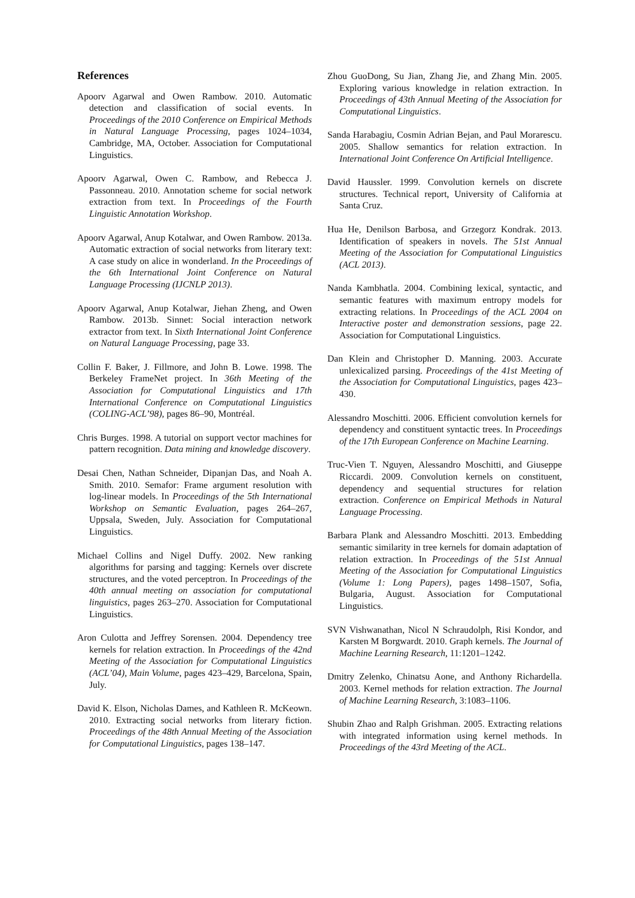References
Apoorv Agarwal and Owen Rambow. 2010. Automatic detection and classification of social events. In Proceedings of the 2010 Conference on Empirical Methods in Natural Language Processing, pages 1024–1034, Cambridge, MA, October. Association for Computational Linguistics.
Apoorv Agarwal, Owen C. Rambow, and Rebecca J. Passonneau. 2010. Annotation scheme for social network extraction from text. In Proceedings of the Fourth Linguistic Annotation Workshop.
Apoorv Agarwal, Anup Kotalwar, and Owen Rambow. 2013a. Automatic extraction of social networks from literary text: A case study on alice in wonderland. In the Proceedings of the 6th International Joint Conference on Natural Language Processing (IJCNLP 2013).
Apoorv Agarwal, Anup Kotalwar, Jiehan Zheng, and Owen Rambow. 2013b. Sinnet: Social interaction network extractor from text. In Sixth International Joint Conference on Natural Language Processing, page 33.
Collin F. Baker, J. Fillmore, and John B. Lowe. 1998. The Berkeley FrameNet project. In 36th Meeting of the Association for Computational Linguistics and 17th International Conference on Computational Linguistics (COLING-ACL’98), pages 86–90, Montréal.
Chris Burges. 1998. A tutorial on support vector machines for pattern recognition. Data mining and knowledge discovery.
Desai Chen, Nathan Schneider, Dipanjan Das, and Noah A. Smith. 2010. Semafor: Frame argument resolution with log-linear models. In Proceedings of the 5th International Workshop on Semantic Evaluation, pages 264–267, Uppsala, Sweden, July. Association for Computational Linguistics.
Michael Collins and Nigel Duffy. 2002. New ranking algorithms for parsing and tagging: Kernels over discrete structures, and the voted perceptron. In Proceedings of the 40th annual meeting on association for computational linguistics, pages 263–270. Association for Computational Linguistics.
Aron Culotta and Jeffrey Sorensen. 2004. Dependency tree kernels for relation extraction. In Proceedings of the 42nd Meeting of the Association for Computational Linguistics (ACL’04), Main Volume, pages 423–429, Barcelona, Spain, July.
David K. Elson, Nicholas Dames, and Kathleen R. McKeown. 2010. Extracting social networks from literary fiction. Proceedings of the 48th Annual Meeting of the Association for Computational Linguistics, pages 138–147.
Zhou GuoDong, Su Jian, Zhang Jie, and Zhang Min. 2005. Exploring various knowledge in relation extraction. In Proceedings of 43th Annual Meeting of the Association for Computational Linguistics.
Sanda Harabagiu, Cosmin Adrian Bejan, and Paul Morarescu. 2005. Shallow semantics for relation extraction. In International Joint Conference On Artificial Intelligence.
David Haussler. 1999. Convolution kernels on discrete structures. Technical report, University of California at Santa Cruz.
Hua He, Denilson Barbosa, and Grzegorz Kondrak. 2013. Identification of speakers in novels. The 51st Annual Meeting of the Association for Computational Linguistics (ACL 2013).
Nanda Kambhatla. 2004. Combining lexical, syntactic, and semantic features with maximum entropy models for extracting relations. In Proceedings of the ACL 2004 on Interactive poster and demonstration sessions, page 22. Association for Computational Linguistics.
Dan Klein and Christopher D. Manning. 2003. Accurate unlexicalized parsing. Proceedings of the 41st Meeting of the Association for Computational Linguistics, pages 423–430.
Alessandro Moschitti. 2006. Efficient convolution kernels for dependency and constituent syntactic trees. In Proceedings of the 17th European Conference on Machine Learning.
Truc-Vien T. Nguyen, Alessandro Moschitti, and Giuseppe Riccardi. 2009. Convolution kernels on constituent, dependency and sequential structures for relation extraction. Conference on Empirical Methods in Natural Language Processing.
Barbara Plank and Alessandro Moschitti. 2013. Embedding semantic similarity in tree kernels for domain adaptation of relation extraction. In Proceedings of the 51st Annual Meeting of the Association for Computational Linguistics (Volume 1: Long Papers), pages 1498–1507, Sofia, Bulgaria, August. Association for Computational Linguistics.
SVN Vishwanathan, Nicol N Schraudolph, Risi Kondor, and Karsten M Borgwardt. 2010. Graph kernels. The Journal of Machine Learning Research, 11:1201–1242.
Dmitry Zelenko, Chinatsu Aone, and Anthony Richardella. 2003. Kernel methods for relation extraction. The Journal of Machine Learning Research, 3:1083–1106.
Shubin Zhao and Ralph Grishman. 2005. Extracting relations with integrated information using kernel methods. In Proceedings of the 43rd Meeting of the ACL.